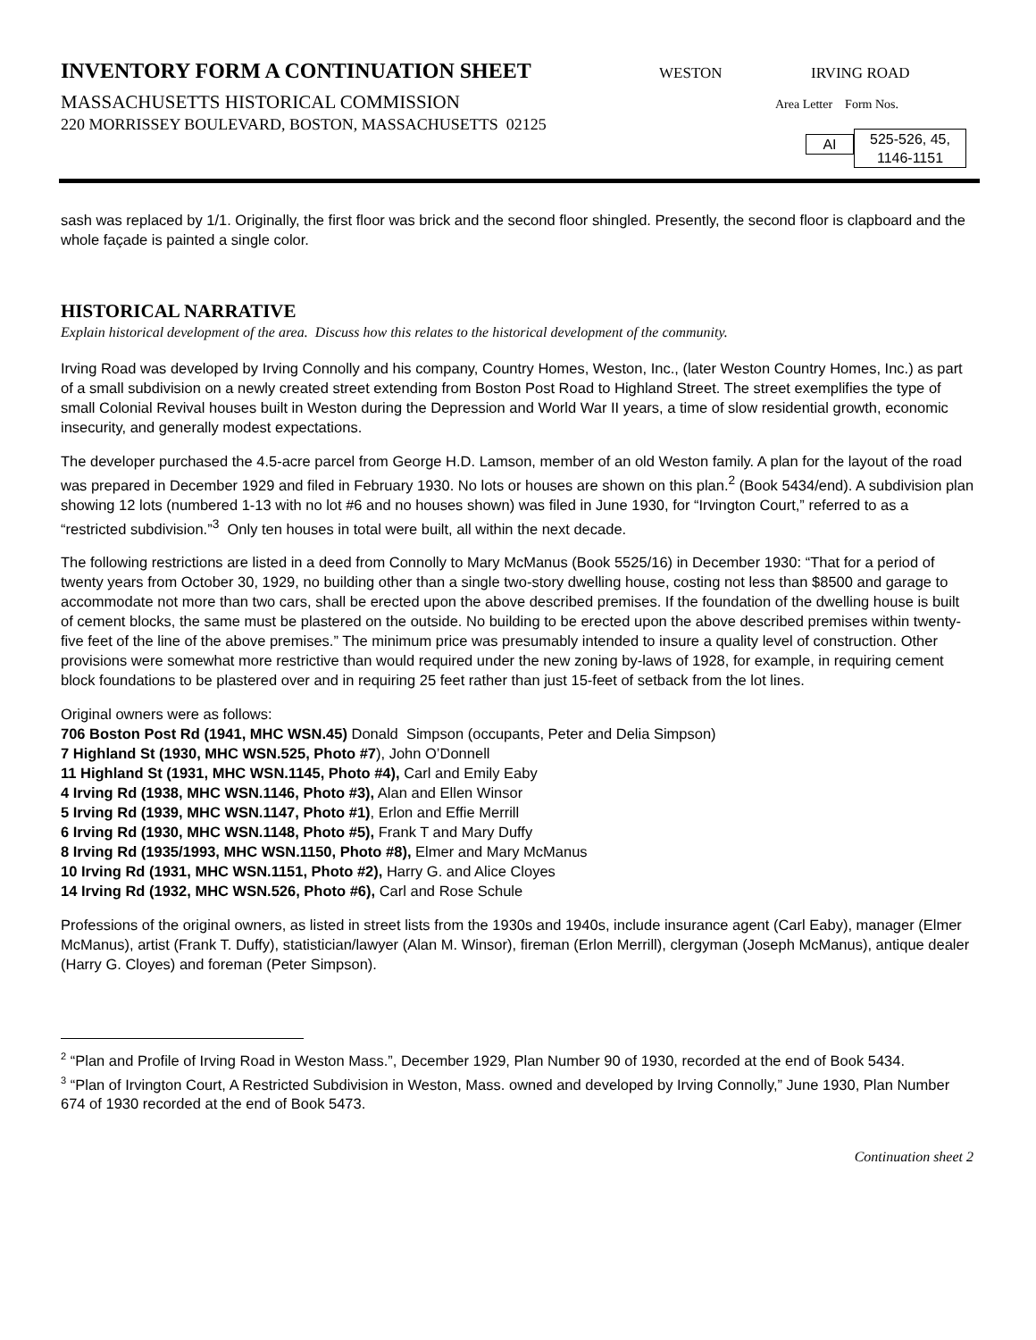INVENTORY FORM A CONTINUATION SHEET
WESTON IRVING ROAD
MASSACHUSETTS HISTORICAL COMMISSION
Area Letter Form Nos.
220 MORRISSEY BOULEVARD, BOSTON, MASSACHUSETTS 02125
AI
525-526, 45,
1146-1151
sash was replaced by 1/1. Originally, the first floor was brick and the second floor shingled. Presently, the second floor is clapboard and the whole façade is painted a single color.
HISTORICAL NARRATIVE
Explain historical development of the area. Discuss how this relates to the historical development of the community.
Irving Road was developed by Irving Connolly and his company, Country Homes, Weston, Inc., (later Weston Country Homes, Inc.) as part of a small subdivision on a newly created street extending from Boston Post Road to Highland Street. The street exemplifies the type of small Colonial Revival houses built in Weston during the Depression and World War II years, a time of slow residential growth, economic insecurity, and generally modest expectations.
The developer purchased the 4.5-acre parcel from George H.D. Lamson, member of an old Weston family. A plan for the layout of the road was prepared in December 1929 and filed in February 1930. No lots or houses are shown on this plan.<sup>2</sup> (Book 5434/end). A subdivision plan showing 12 lots (numbered 1-13 with no lot #6 and no houses shown) was filed in June 1930, for “Irvington Court,” referred to as a “restricted subdivision.”<sup>3</sup> Only ten houses in total were built, all within the next decade.
The following restrictions are listed in a deed from Connolly to Mary McManus (Book 5525/16) in December 1930: “That for a period of twenty years from October 30, 1929, no building other than a single two-story dwelling house, costing not less than $8500 and garage to accommodate not more than two cars, shall be erected upon the above described premises. If the foundation of the dwelling house is built of cement blocks, the same must be plastered on the outside. No building to be erected upon the above described premises within twenty-five feet of the line of the above premises.” The minimum price was presumably intended to insure a quality level of construction. Other provisions were somewhat more restrictive than would required under the new zoning by-laws of 1928, for example, in requiring cement block foundations to be plastered over and in requiring 25 feet rather than just 15-feet of setback from the lot lines.
Original owners were as follows:
706 Boston Post Rd (1941, MHC WSN.45) Donald Simpson (occupants, Peter and Delia Simpson)
7 Highland St (1930, MHC WSN.525, Photo #7), John O’Donnell
11 Highland St (1931, MHC WSN.1145, Photo #4), Carl and Emily Eaby
4 Irving Rd (1938, MHC WSN.1146, Photo #3), Alan and Ellen Winsor
5 Irving Rd (1939, MHC WSN.1147, Photo #1), Erlon and Effie Merrill
6 Irving Rd (1930, MHC WSN.1148, Photo #5), Frank T and Mary Duffy
8 Irving Rd (1935/1993, MHC WSN.1150, Photo #8), Elmer and Mary McManus
10 Irving Rd (1931, MHC WSN.1151, Photo #2), Harry G. and Alice Cloyes
14 Irving Rd (1932, MHC WSN.526, Photo #6), Carl and Rose Schule
Professions of the original owners, as listed in street lists from the 1930s and 1940s, include insurance agent (Carl Eaby), manager (Elmer McManus), artist (Frank T. Duffy), statistician/lawyer (Alan M. Winsor), fireman (Erlon Merrill), clergyman (Joseph McManus), antique dealer (Harry G. Cloyes) and foreman (Peter Simpson).
<sup>2</sup> “Plan and Profile of Irving Road in Weston Mass.”, December 1929, Plan Number 90 of 1930, recorded at the end of Book 5434.
<sup>3</sup> “Plan of Irvington Court, A Restricted Subdivision in Weston, Mass. owned and developed by Irving Connolly,” June 1930, Plan Number 674 of 1930 recorded at the end of Book 5473.
Continuation sheet 2